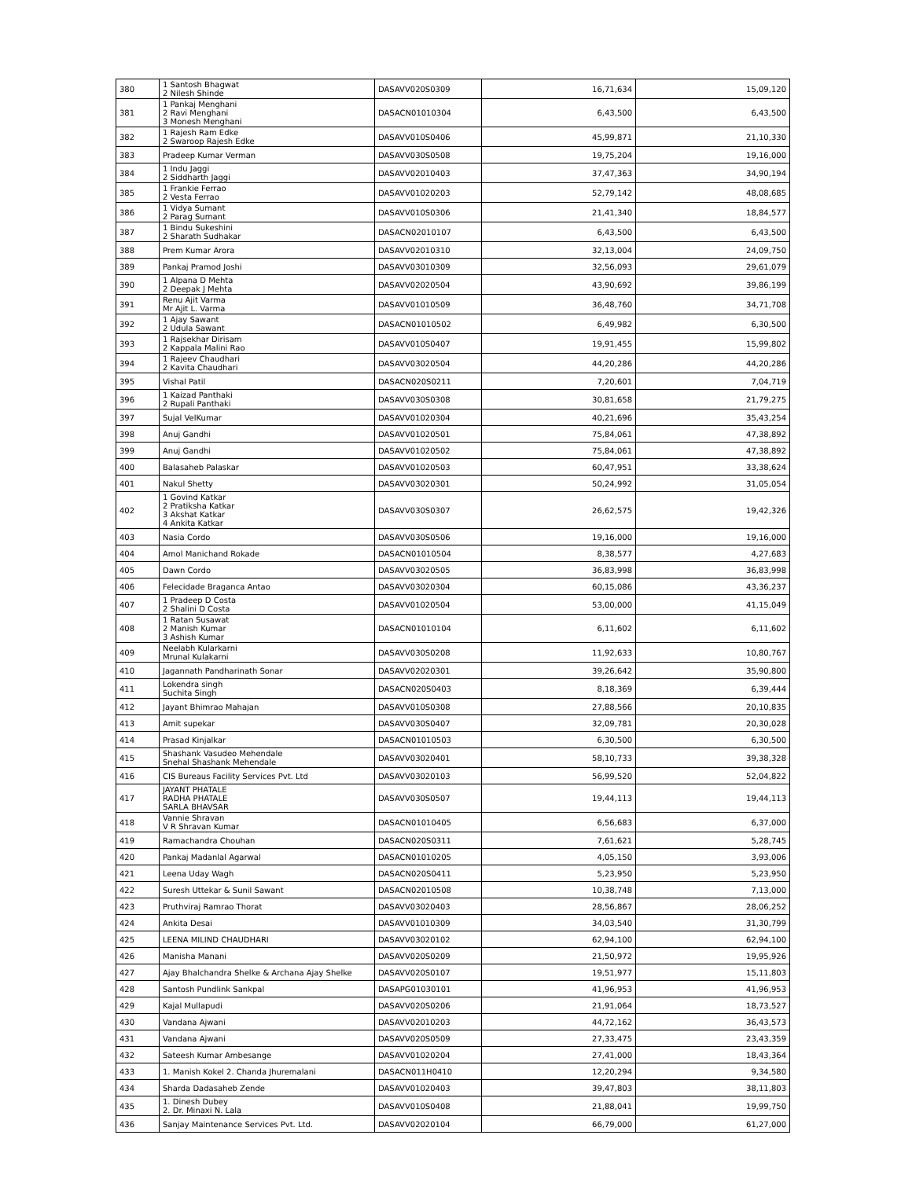| 380 | 1 Santosh Bhagwat 2 Nilesh Shinde | DASAVV020S0309 | 16,71,634 | 15,09,120 |
| 381 | 1 Pankaj Menghani 2 Ravi Menghani 3 Monesh Menghani | DASACN01010304 | 6,43,500 | 6,43,500 |
| 382 | 1 Rajesh Ram Edke 2 Swaroop Rajesh Edke | DASAVV010S0406 | 45,99,871 | 21,10,330 |
| 383 | Pradeep Kumar Verman | DASAVV030S0508 | 19,75,204 | 19,16,000 |
| 384 | 1 Indu Jaggi 2 Siddharth Jaggi | DASAVV02010403 | 37,47,363 | 34,90,194 |
| 385 | 1 Frankie Ferrao 2 Vesta Ferrao | DASAVV01020203 | 52,79,142 | 48,08,685 |
| 386 | 1 Vidya Sumant 2 Parag Sumant | DASAVV010S0306 | 21,41,340 | 18,84,577 |
| 387 | 1 Bindu Sukeshini 2 Sharath Sudhakar | DASACN02010107 | 6,43,500 | 6,43,500 |
| 388 | Prem Kumar Arora | DASAVV02010310 | 32,13,004 | 24,09,750 |
| 389 | Pankaj Pramod Joshi | DASAVV03010309 | 32,56,093 | 29,61,079 |
| 390 | 1 Alpana D Mehta 2 Deepak J Mehta | DASAVV02020504 | 43,90,692 | 39,86,199 |
| 391 | Renu Ajit Varma Mr Ajit L. Varma | DASAVV01010509 | 36,48,760 | 34,71,708 |
| 392 | 1 Ajay Sawant 2 Udula Sawant | DASACN01010502 | 6,49,982 | 6,30,500 |
| 393 | 1 Rajsekhar Dirisam 2 Kappala Malini Rao | DASAVV010S0407 | 19,91,455 | 15,99,802 |
| 394 | 1 Rajeev Chaudhari 2 Kavita Chaudhari | DASAVV03020504 | 44,20,286 | 44,20,286 |
| 395 | Vishal Patil | DASACN020S0211 | 7,20,601 | 7,04,719 |
| 396 | 1 Kaizad Panthaki 2 Rupali Panthaki | DASAVV030S0308 | 30,81,658 | 21,79,275 |
| 397 | Sujal VelKumar | DASAVV01020304 | 40,21,696 | 35,43,254 |
| 398 | Anuj Gandhi | DASAVV01020501 | 75,84,061 | 47,38,892 |
| 399 | Anuj Gandhi | DASAVV01020502 | 75,84,061 | 47,38,892 |
| 400 | Balasaheb Palaskar | DASAVV01020503 | 60,47,951 | 33,38,624 |
| 401 | Nakul Shetty | DASAVV03020301 | 50,24,992 | 31,05,054 |
| 402 | 1 Govind Katkar 2 Pratiksha Katkar 3 Akshat Katkar 4 Ankita Katkar | DASAVV030S0307 | 26,62,575 | 19,42,326 |
| 403 | Nasia Cordo | DASAVV030S0506 | 19,16,000 | 19,16,000 |
| 404 | Amol Manichand Rokade | DASACN01010504 | 8,38,577 | 4,27,683 |
| 405 | Dawn Cordo | DASAVV03020505 | 36,83,998 | 36,83,998 |
| 406 | Felecidade Braganca Antao | DASAVV03020304 | 60,15,086 | 43,36,237 |
| 407 | 1 Pradeep D Costa 2 Shalini D Costa | DASAVV01020504 | 53,00,000 | 41,15,049 |
| 408 | 1 Ratan Susawat 2 Manish Kumar 3 Ashish Kumar | DASACN01010104 | 6,11,602 | 6,11,602 |
| 409 | Neelabh Kularkarni Mrunal Kulakarni | DASAVV030S0208 | 11,92,633 | 10,80,767 |
| 410 | Jagannath Pandharinath Sonar | DASAVV02020301 | 39,26,642 | 35,90,800 |
| 411 | Lokendra singh Suchita Singh | DASACN020S0403 | 8,18,369 | 6,39,444 |
| 412 | Jayant Bhimrao Mahajan | DASAVV010S0308 | 27,88,566 | 20,10,835 |
| 413 | Amit supekar | DASAVV030S0407 | 32,09,781 | 20,30,028 |
| 414 | Prasad Kinjalkar | DASACN01010503 | 6,30,500 | 6,30,500 |
| 415 | Shashank Vasudeo Mehendale Snehal Shashank Mehendale | DASAVV03020401 | 58,10,733 | 39,38,328 |
| 416 | CIS Bureaus Facility Services Pvt. Ltd | DASAVV03020103 | 56,99,520 | 52,04,822 |
| 417 | JAYANT PHATALE RADHA PHATALE SARLA BHAVSAR | DASAVV030S0507 | 19,44,113 | 19,44,113 |
| 418 | Vannie Shravan V R Shravan Kumar | DASACN01010405 | 6,56,683 | 6,37,000 |
| 419 | Ramachandra Chouhan | DASACN020S0311 | 7,61,621 | 5,28,745 |
| 420 | Pankaj Madanlal Agarwal | DASACN01010205 | 4,05,150 | 3,93,006 |
| 421 | Leena Uday Wagh | DASACN020S0411 | 5,23,950 | 5,23,950 |
| 422 | Suresh Uttekar & Sunil Sawant | DASACN02010508 | 10,38,748 | 7,13,000 |
| 423 | Pruthviraj Ramrao Thorat | DASAVV03020403 | 28,56,867 | 28,06,252 |
| 424 | Ankita Desai | DASAVV01010309 | 34,03,540 | 31,30,799 |
| 425 | LEENA MILIND CHAUDHARI | DASAVV03020102 | 62,94,100 | 62,94,100 |
| 426 | Manisha Manani | DASAVV020S0209 | 21,50,972 | 19,95,926 |
| 427 | Ajay Bhalchandra Shelke & Archana Ajay Shelke | DASAVV020S0107 | 19,51,977 | 15,11,803 |
| 428 | Santosh Pundlink Sankpal | DASAPG01030101 | 41,96,953 | 41,96,953 |
| 429 | Kajal Mullapudi | DASAVV020S0206 | 21,91,064 | 18,73,527 |
| 430 | Vandana Ajwani | DASAVV02010203 | 44,72,162 | 36,43,573 |
| 431 | Vandana Ajwani | DASAVV020S0509 | 27,33,475 | 23,43,359 |
| 432 | Sateesh Kumar Ambesange | DASAVV01020204 | 27,41,000 | 18,43,364 |
| 433 | 1. Manish Kokel 2. Chanda Jhuremalani | DASACN011H0410 | 12,20,294 | 9,34,580 |
| 434 | Sharda Dadasaheb Zende | DASAVV01020403 | 39,47,803 | 38,11,803 |
| 435 | 1. Dinesh Dubey 2. Dr. Minaxi N. Lala | DASAVV010S0408 | 21,88,041 | 19,99,750 |
| 436 | Sanjay Maintenance Services Pvt. Ltd. | DASAVV02020104 | 66,79,000 | 61,27,000 |